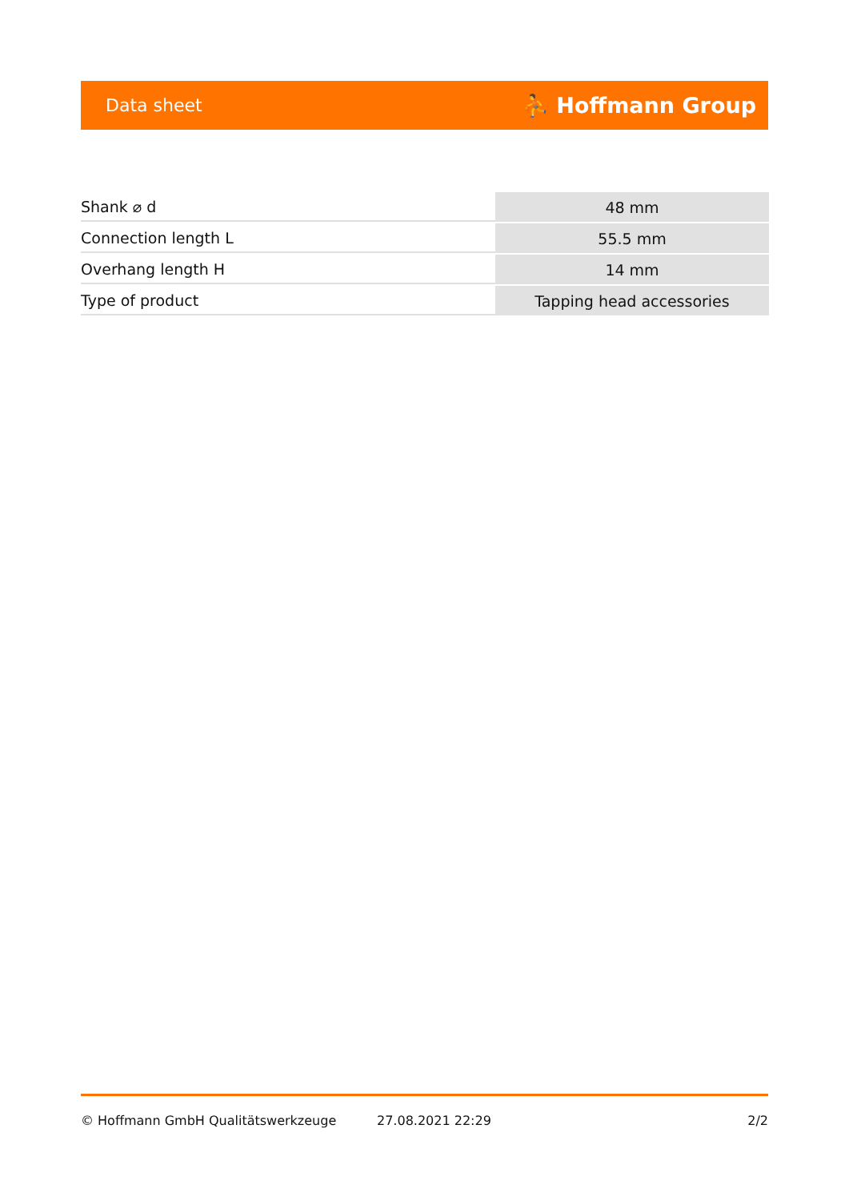Data sheet ⛹ Hoffmann Group
| Shank ⌀ d | 48 mm |
| Connection length L | 55.5 mm |
| Overhang length H | 14 mm |
| Type of product | Tapping head accessories |
© Hoffmann GmbH Qualitätswerkzeuge 27.08.2021 22:29 2/2